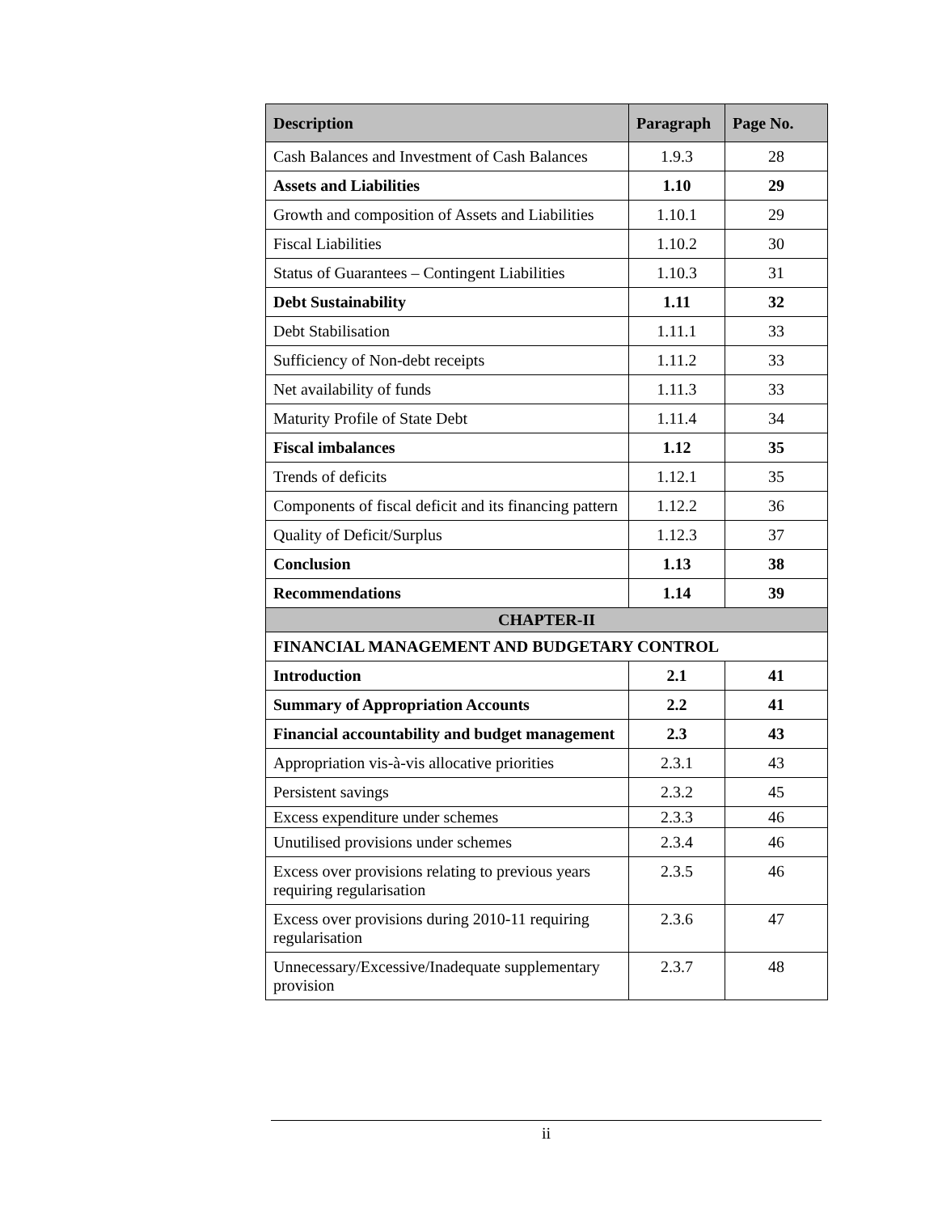| Description | Paragraph | Page No. |
| --- | --- | --- |
| Cash Balances and Investment of Cash Balances | 1.9.3 | 28 |
| Assets and Liabilities | 1.10 | 29 |
| Growth and composition of Assets and Liabilities | 1.10.1 | 29 |
| Fiscal Liabilities | 1.10.2 | 30 |
| Status of Guarantees – Contingent Liabilities | 1.10.3 | 31 |
| Debt Sustainability | 1.11 | 32 |
| Debt Stabilisation | 1.11.1 | 33 |
| Sufficiency of Non-debt receipts | 1.11.2 | 33 |
| Net availability of funds | 1.11.3 | 33 |
| Maturity Profile of State Debt | 1.11.4 | 34 |
| Fiscal imbalances | 1.12 | 35 |
| Trends of deficits | 1.12.1 | 35 |
| Components of fiscal deficit and its financing pattern | 1.12.2 | 36 |
| Quality of Deficit/Surplus | 1.12.3 | 37 |
| Conclusion | 1.13 | 38 |
| Recommendations | 1.14 | 39 |
| CHAPTER-II | | |
| FINANCIAL MANAGEMENT AND BUDGETARY CONTROL | | |
| Introduction | 2.1 | 41 |
| Summary of Appropriation Accounts | 2.2 | 41 |
| Financial accountability and budget management | 2.3 | 43 |
| Appropriation vis-à-vis allocative priorities | 2.3.1 | 43 |
| Persistent savings | 2.3.2 | 45 |
| Excess expenditure under schemes | 2.3.3 | 46 |
| Unutilised provisions under schemes | 2.3.4 | 46 |
| Excess over provisions relating to previous years requiring regularisation | 2.3.5 | 46 |
| Excess over provisions during 2010-11 requiring regularisation | 2.3.6 | 47 |
| Unnecessary/Excessive/Inadequate supplementary provision | 2.3.7 | 48 |
ii